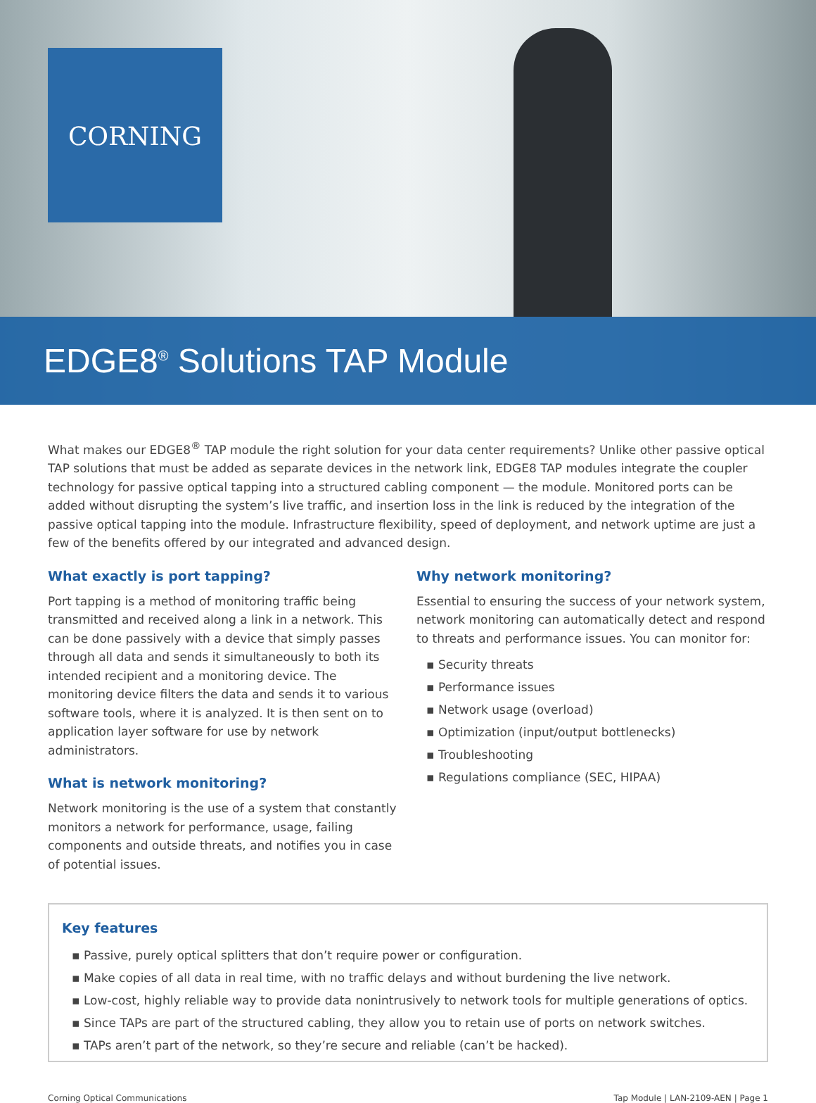CORNING
EDGE8<sup>®</sup> Solutions TAP Module
What makes our EDGE8<sup>®</sup> TAP module the right solution for your data center requirements? Unlike other passive optical TAP solutions that must be added as separate devices in the network link, EDGE8 TAP modules integrate the coupler technology for passive optical tapping into a structured cabling component — the module. Monitored ports can be added without disrupting the system’s live traffic, and insertion loss in the link is reduced by the integration of the passive optical tapping into the module. Infrastructure flexibility, speed of deployment, and network uptime are just a few of the benefits offered by our integrated and advanced design.
What exactly is port tapping?
Port tapping is a method of monitoring traffic being transmitted and received along a link in a network. This can be done passively with a device that simply passes through all data and sends it simultaneously to both its intended recipient and a monitoring device. The monitoring device filters the data and sends it to various software tools, where it is analyzed. It is then sent on to application layer software for use by network administrators.
What is network monitoring?
Network monitoring is the use of a system that constantly monitors a network for performance, usage, failing components and outside threats, and notifies you in case of potential issues.
Why network monitoring?
Essential to ensuring the success of your network system, network monitoring can automatically detect and respond to threats and performance issues. You can monitor for:
▪ Security threats
▪ Performance issues
▪ Network usage (overload)
▪ Optimization (input/output bottlenecks)
▪ Troubleshooting
▪ Regulations compliance (SEC, HIPAA)
Key features
▪ Passive, purely optical splitters that don’t require power or configuration.
▪ Make copies of all data in real time, with no traffic delays and without burdening the live network.
▪ Low-cost, highly reliable way to provide data nonintrusively to network tools for multiple generations of optics.
▪ Since TAPs are part of the structured cabling, they allow you to retain use of ports on network switches.
▪ TAPs aren’t part of the network, so they’re secure and reliable (can’t be hacked).
Corning Optical Communications Tap Module | LAN-2109-AEN | Page 1